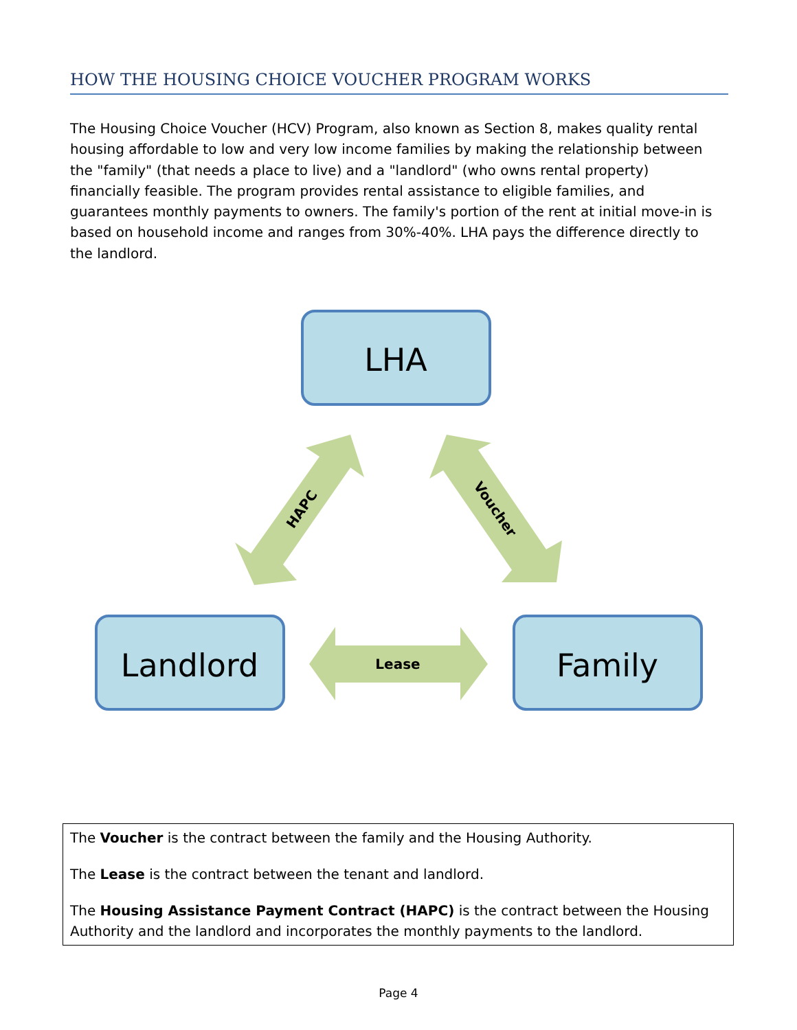HOW THE HOUSING CHOICE VOUCHER PROGRAM WORKS
The Housing Choice Voucher (HCV) Program, also known as Section 8, makes quality rental housing affordable to low and very low income families by making the relationship between the "family" (that needs a place to live) and a "landlord" (who owns rental property) financially feasible. The program provides rental assistance to eligible families, and guarantees monthly payments to owners. The family's portion of the rent at initial move-in is based on household income and ranges from 30%-40%. LHA pays the difference directly to the landlord.
LHA
Landlord
Family
Lease
HAPC
Voucher
The Voucher is the contract between the family and the Housing Authority.
The Lease is the contract between the tenant and landlord.
The Housing Assistance Payment Contract (HAPC) is the contract between the Housing Authority and the landlord and incorporates the monthly payments to the landlord.
Page 4